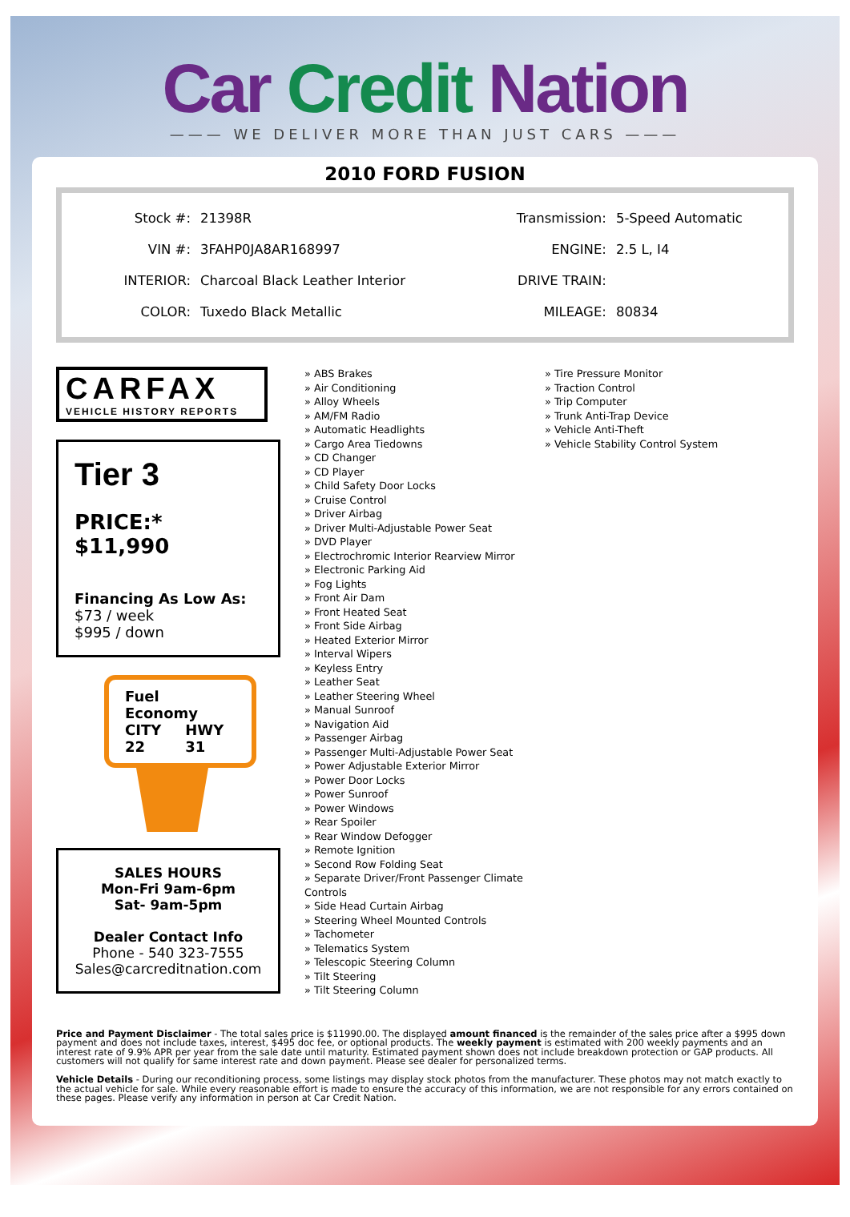Car Credit Nation
——— WE DELIVER MORE THAN JUST CARS ———
2010 FORD FUSION
| Stock #: | 21398R | Transmission: | 5-Speed Automatic |
| VIN #: | 3FAHP0JA8AR168997 | ENGINE: | 2.5 L, I4 |
| INTERIOR: | Charcoal Black Leather Interior | DRIVE TRAIN: | |
| COLOR: | Tuxedo Black Metallic | MILEAGE: | 80834 |
CARFAX
VEHICLE HISTORY REPORTS
Tier 3
PRICE:* $11,990
Financing As Low As:
$73 / week
$995 / down
Fuel Economy
CITY
22
HWY
31
SALES HOURS
Mon-Fri 9am-6pm
Sat- 9am-5pm
Dealer Contact Info
Phone - 540 323-7555
Sales@carcreditnation.com
» ABS Brakes
» Air Conditioning
» Alloy Wheels
» AM/FM Radio
» Automatic Headlights
» Cargo Area Tiedowns
» CD Changer
» CD Player
» Child Safety Door Locks
» Cruise Control
» Driver Airbag
» Driver Multi-Adjustable Power Seat
» DVD Player
» Electrochromic Interior Rearview Mirror
» Electronic Parking Aid
» Fog Lights
» Front Air Dam
» Front Heated Seat
» Front Side Airbag
» Heated Exterior Mirror
» Interval Wipers
» Keyless Entry
» Leather Seat
» Leather Steering Wheel
» Manual Sunroof
» Navigation Aid
» Passenger Airbag
» Passenger Multi-Adjustable Power Seat
» Power Adjustable Exterior Mirror
» Power Door Locks
» Power Sunroof
» Power Windows
» Rear Spoiler
» Rear Window Defogger
» Remote Ignition
» Second Row Folding Seat
» Separate Driver/Front Passenger Climate Controls
» Side Head Curtain Airbag
» Steering Wheel Mounted Controls
» Tachometer
» Telematics System
» Telescopic Steering Column
» Tilt Steering
» Tilt Steering Column
» Tire Pressure Monitor
» Traction Control
» Trip Computer
» Trunk Anti-Trap Device
» Vehicle Anti-Theft
» Vehicle Stability Control System
Price and Payment Disclaimer - The total sales price is $11990.00. The displayed amount financed is the remainder of the sales price after a $995 down payment and does not include taxes, interest, $495 doc fee, or optional products. The weekly payment is estimated with 200 weekly payments and an interest rate of 9.9% APR per year from the sale date until maturity. Estimated payment shown does not include breakdown protection or GAP products. All customers will not qualify for same interest rate and down payment. Please see dealer for personalized terms.
Vehicle Details - During our reconditioning process, some listings may display stock photos from the manufacturer. These photos may not match exactly to the actual vehicle for sale. While every reasonable effort is made to ensure the accuracy of this information, we are not responsible for any errors contained on these pages. Please verify any information in person at Car Credit Nation.